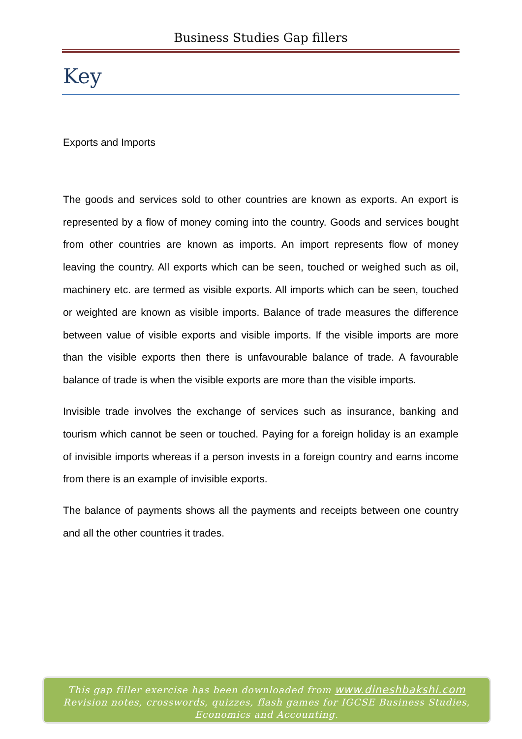Business Studies Gap fillers
Key
Exports and Imports
The goods and services sold to other countries are known as exports. An export is represented by a flow of money coming into the country. Goods and services bought from other countries are known as imports. An import represents flow of money leaving the country. All exports which can be seen, touched or weighed such as oil, machinery etc. are termed as visible exports. All imports which can be seen, touched or weighted are known as visible imports. Balance of trade measures the difference between value of visible exports and visible imports. If the visible imports are more than the visible exports then there is unfavourable balance of trade. A favourable balance of trade is when the visible exports are more than the visible imports.
Invisible trade involves the exchange of services such as insurance, banking and tourism which cannot be seen or touched. Paying for a foreign holiday is an example of invisible imports whereas if a person invests in a foreign country and earns income from there is an example of invisible exports.
The balance of payments shows all the payments and receipts between one country and all the other countries it trades.
This gap filler exercise has been downloaded from www.dineshbakshi.com
Revision notes, crosswords, quizzes, flash games for IGCSE Business Studies,
Economics and Accounting.